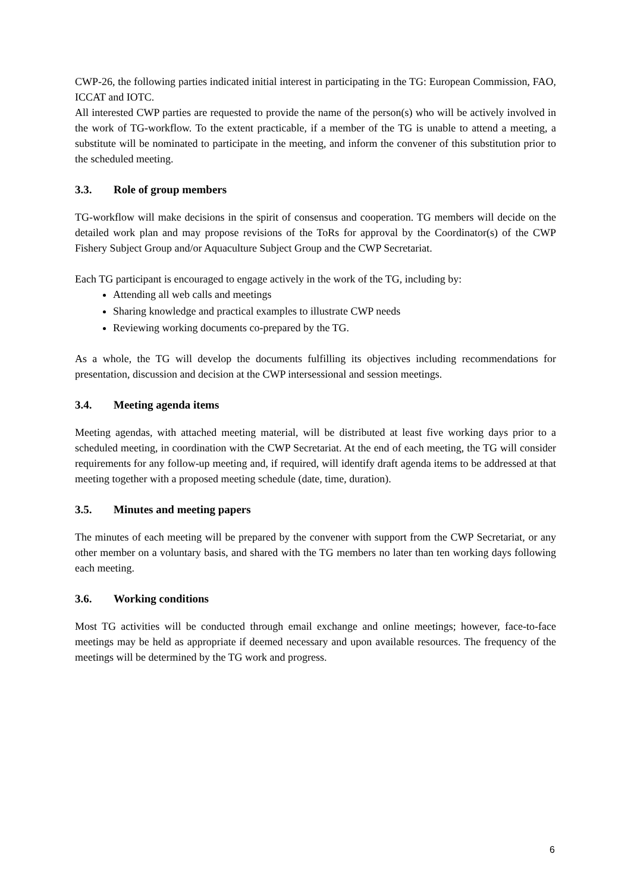CWP-26, the following parties indicated initial interest in participating in the TG: European Commission, FAO, ICCAT and IOTC.
All interested CWP parties are requested to provide the name of the person(s) who will be actively involved in the work of TG-workflow. To the extent practicable, if a member of the TG is unable to attend a meeting, a substitute will be nominated to participate in the meeting, and inform the convener of this substitution prior to the scheduled meeting.
3.3. Role of group members
TG-workflow will make decisions in the spirit of consensus and cooperation. TG members will decide on the detailed work plan and may propose revisions of the ToRs for approval by the Coordinator(s) of the CWP Fishery Subject Group and/or Aquaculture Subject Group and the CWP Secretariat.
Each TG participant is encouraged to engage actively in the work of the TG, including by:
Attending all web calls and meetings
Sharing knowledge and practical examples to illustrate CWP needs
Reviewing working documents co-prepared by the TG.
As a whole, the TG will develop the documents fulfilling its objectives including recommendations for presentation, discussion and decision at the CWP intersessional and session meetings.
3.4. Meeting agenda items
Meeting agendas, with attached meeting material, will be distributed at least five working days prior to a scheduled meeting, in coordination with the CWP Secretariat. At the end of each meeting, the TG will consider requirements for any follow-up meeting and, if required, will identify draft agenda items to be addressed at that meeting together with a proposed meeting schedule (date, time, duration).
3.5. Minutes and meeting papers
The minutes of each meeting will be prepared by the convener with support from the CWP Secretariat, or any other member on a voluntary basis, and shared with the TG members no later than ten working days following each meeting.
3.6. Working conditions
Most TG activities will be conducted through email exchange and online meetings; however, face-to-face meetings may be held as appropriate if deemed necessary and upon available resources. The frequency of the meetings will be determined by the TG work and progress.
6